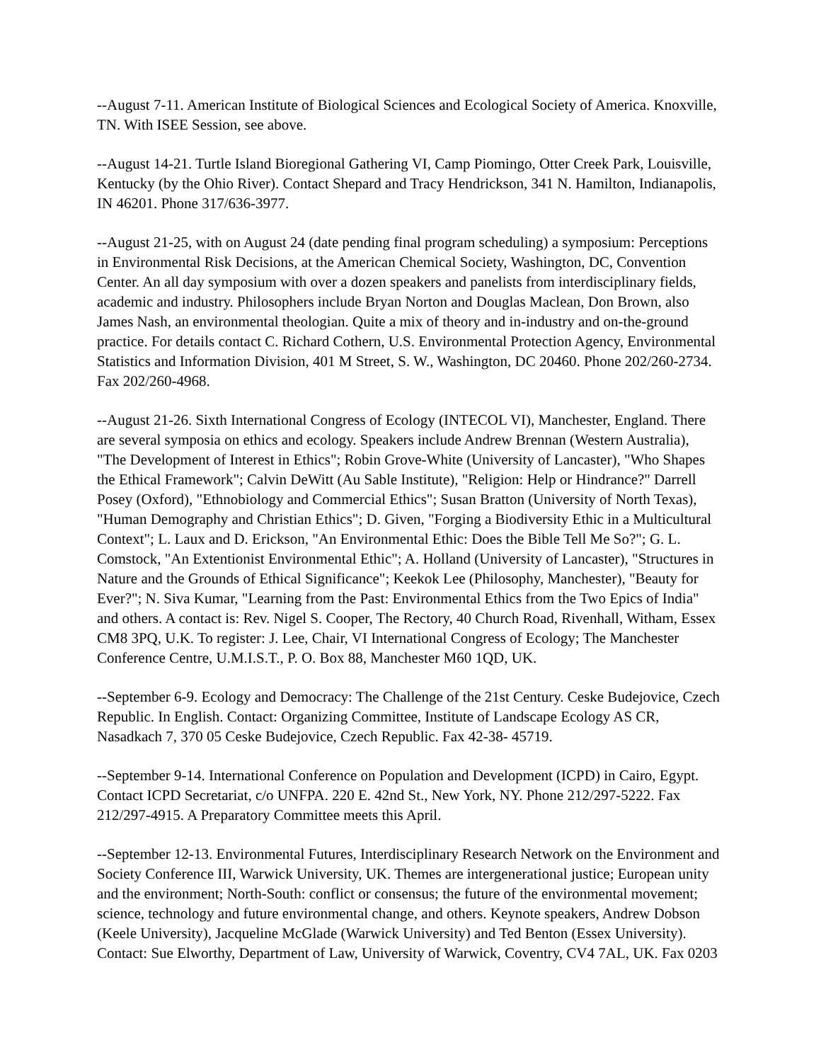--August 7-11. American Institute of Biological Sciences and Ecological Society of America. Knoxville, TN. With ISEE Session, see above.
--August 14-21. Turtle Island Bioregional Gathering VI, Camp Piomingo, Otter Creek Park, Louisville, Kentucky (by the Ohio River). Contact Shepard and Tracy Hendrickson, 341 N. Hamilton, Indianapolis, IN 46201. Phone 317/636-3977.
--August 21-25, with on August 24 (date pending final program scheduling) a symposium: Perceptions in Environmental Risk Decisions, at the American Chemical Society, Washington, DC, Convention Center. An all day symposium with over a dozen speakers and panelists from interdisciplinary fields, academic and industry. Philosophers include Bryan Norton and Douglas Maclean, Don Brown, also James Nash, an environmental theologian. Quite a mix of theory and in-industry and on-the-ground practice. For details contact C. Richard Cothern, U.S. Environmental Protection Agency, Environmental Statistics and Information Division, 401 M Street, S. W., Washington, DC 20460. Phone 202/260-2734. Fax 202/260-4968.
--August 21-26. Sixth International Congress of Ecology (INTECOL VI), Manchester, England. There are several symposia on ethics and ecology. Speakers include Andrew Brennan (Western Australia), "The Development of Interest in Ethics"; Robin Grove-White (University of Lancaster), "Who Shapes the Ethical Framework"; Calvin DeWitt (Au Sable Institute), "Religion: Help or Hindrance?" Darrell Posey (Oxford), "Ethnobiology and Commercial Ethics"; Susan Bratton (University of North Texas), "Human Demography and Christian Ethics"; D. Given, "Forging a Biodiversity Ethic in a Multicultural Context"; L. Laux and D. Erickson, "An Environmental Ethic: Does the Bible Tell Me So?"; G. L. Comstock, "An Extentionist Environmental Ethic"; A. Holland (University of Lancaster), "Structures in Nature and the Grounds of Ethical Significance"; Keekok Lee (Philosophy, Manchester), "Beauty for Ever?"; N. Siva Kumar, "Learning from the Past: Environmental Ethics from the Two Epics of India" and others. A contact is: Rev. Nigel S. Cooper, The Rectory, 40 Church Road, Rivenhall, Witham, Essex CM8 3PQ, U.K. To register: J. Lee, Chair, VI International Congress of Ecology; The Manchester Conference Centre, U.M.I.S.T., P. O. Box 88, Manchester M60 1QD, UK.
--September 6-9. Ecology and Democracy: The Challenge of the 21st Century. Ceske Budejovice, Czech Republic. In English. Contact: Organizing Committee, Institute of Landscape Ecology AS CR, Nasadkach 7, 370 05 Ceske Budejovice, Czech Republic. Fax 42-38- 45719.
--September 9-14. International Conference on Population and Development (ICPD) in Cairo, Egypt. Contact ICPD Secretariat, c/o UNFPA. 220 E. 42nd St., New York, NY. Phone 212/297-5222. Fax 212/297-4915. A Preparatory Committee meets this April.
--September 12-13. Environmental Futures, Interdisciplinary Research Network on the Environment and Society Conference III, Warwick University, UK. Themes are intergenerational justice; European unity and the environment; North-South: conflict or consensus; the future of the environmental movement; science, technology and future environmental change, and others. Keynote speakers, Andrew Dobson (Keele University), Jacqueline McGlade (Warwick University) and Ted Benton (Essex University). Contact: Sue Elworthy, Department of Law, University of Warwick, Coventry, CV4 7AL, UK. Fax 0203